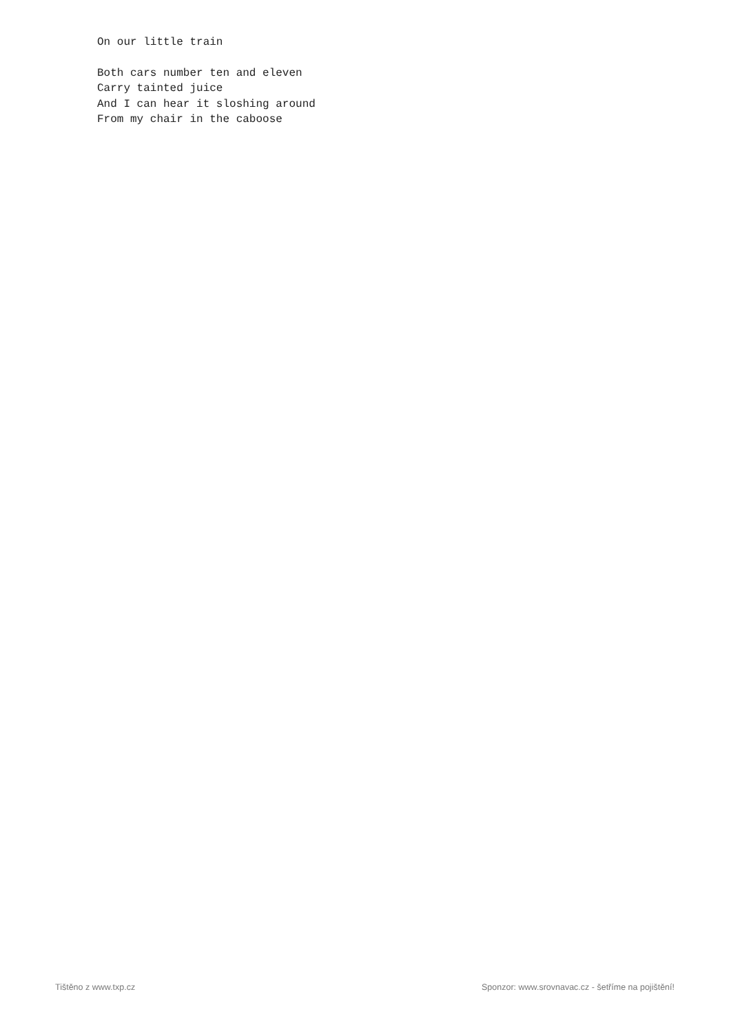On our little train

Both cars number ten and eleven
Carry tainted juice
And I can hear it sloshing around
From my chair in the caboose
Tištěno z www.txp.cz Sponzor: www.srovnavac.cz - šetříme na pojištění!